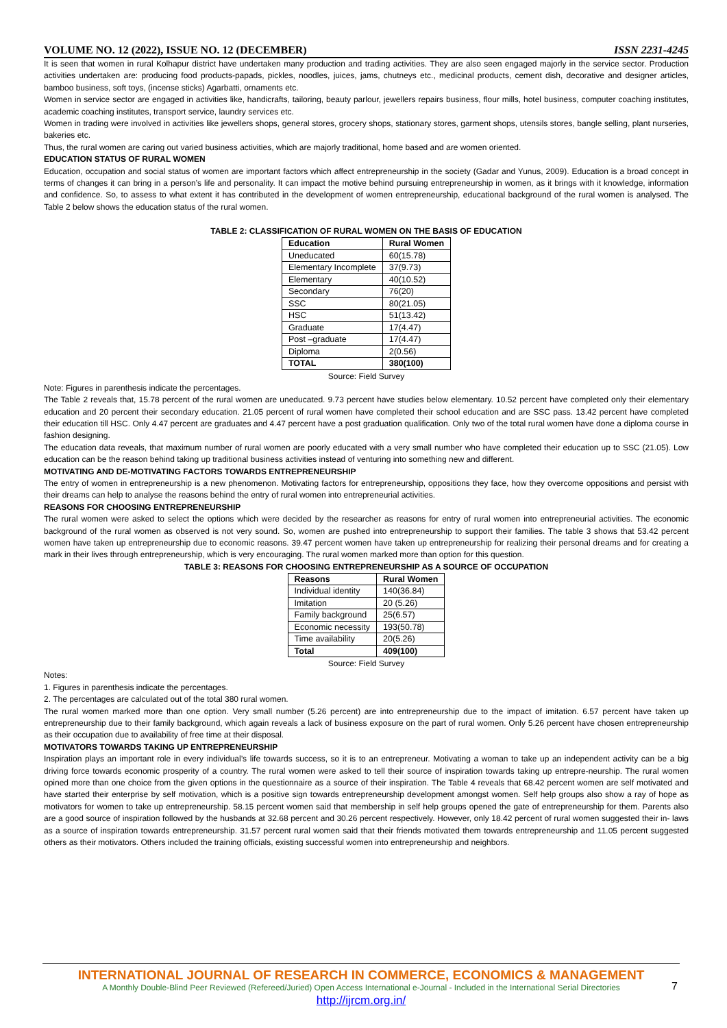VOLUME NO. 12 (2022), ISSUE NO. 12 (DECEMBER) ISSN 2231-4245
It is seen that women in rural Kolhapur district have undertaken many production and trading activities. They are also seen engaged majorly in the service sector. Production activities undertaken are: producing food products-papads, pickles, noodles, juices, jams, chutneys etc., medicinal products, cement dish, decorative and designer articles, bamboo business, soft toys, (incense sticks) Agarbatti, ornaments etc.
Women in service sector are engaged in activities like, handicrafts, tailoring, beauty parlour, jewellers repairs business, flour mills, hotel business, computer coaching institutes, academic coaching institutes, transport service, laundry services etc.
Women in trading were involved in activities like jewellers shops, general stores, grocery shops, stationary stores, garment shops, utensils stores, bangle selling, plant nurseries, bakeries etc.
Thus, the rural women are caring out varied business activities, which are majorly traditional, home based and are women oriented.
EDUCATION STATUS OF RURAL WOMEN
Education, occupation and social status of women are important factors which affect entrepreneurship in the society (Gadar and Yunus, 2009). Education is a broad concept in terms of changes it can bring in a person’s life and personality. It can impact the motive behind pursuing entrepreneurship in women, as it brings with it knowledge, information and confidence. So, to assess to what extent it has contributed in the development of women entrepreneurship, educational background of the rural women is analysed. The Table 2 below shows the education status of the rural women.
TABLE 2: CLASSIFICATION OF RURAL WOMEN ON THE BASIS OF EDUCATION
| Education | Rural Women |
| --- | --- |
| Uneducated | 60(15.78) |
| Elementary Incomplete | 37(9.73) |
| Elementary | 40(10.52) |
| Secondary | 76(20) |
| SSC | 80(21.05) |
| HSC | 51(13.42) |
| Graduate | 17(4.47) |
| Post –graduate | 17(4.47) |
| Diploma | 2(0.56) |
| TOTAL | 380(100) |
Source: Field Survey
Note: Figures in parenthesis indicate the percentages.
The Table 2 reveals that, 15.78 percent of the rural women are uneducated. 9.73 percent have studies below elementary. 10.52 percent have completed only their elementary education and 20 percent their secondary education. 21.05 percent of rural women have completed their school education and are SSC pass. 13.42 percent have completed their education till HSC. Only 4.47 percent are graduates and 4.47 percent have a post graduation qualification. Only two of the total rural women have done a diploma course in fashion designing.
The education data reveals, that maximum number of rural women are poorly educated with a very small number who have completed their education up to SSC (21.05). Low education can be the reason behind taking up traditional business activities instead of venturing into something new and different.
MOTIVATING AND DE-MOTIVATING FACTORS TOWARDS ENTREPRENEURSHIP
The entry of women in entrepreneurship is a new phenomenon. Motivating factors for entrepreneurship, oppositions they face, how they overcome oppositions and persist with their dreams can help to analyse the reasons behind the entry of rural women into entrepreneurial activities.
REASONS FOR CHOOSING ENTREPRENEURSHIP
The rural women were asked to select the options which were decided by the researcher as reasons for entry of rural women into entrepreneurial activities. The economic background of the rural women as observed is not very sound. So, women are pushed into entrepreneurship to support their families. The table 3 shows that 53.42 percent women have taken up entrepreneurship due to economic reasons. 39.47 percent women have taken up entrepreneurship for realizing their personal dreams and for creating a mark in their lives through entrepreneurship, which is very encouraging. The rural women marked more than option for this question.
TABLE 3: REASONS FOR CHOOSING ENTREPRENEURSHIP AS A SOURCE OF OCCUPATION
| Reasons | Rural Women |
| --- | --- |
| Individual identity | 140(36.84) |
| Imitation | 20 (5.26) |
| Family background | 25(6.57) |
| Economic necessity | 193(50.78) |
| Time availability | 20(5.26) |
| Total | 409(100) |
Source: Field Survey
Notes:
1. Figures in parenthesis indicate the percentages.
2. The percentages are calculated out of the total 380 rural women.
The rural women marked more than one option. Very small number (5.26 percent) are into entrepreneurship due to the impact of imitation. 6.57 percent have taken up entrepreneurship due to their family background, which again reveals a lack of business exposure on the part of rural women. Only 5.26 percent have chosen entrepreneurship as their occupation due to availability of free time at their disposal.
MOTIVATORS TOWARDS TAKING UP ENTREPRENEURSHIP
Inspiration plays an important role in every individual’s life towards success, so it is to an entrepreneur. Motivating a woman to take up an independent activity can be a big driving force towards economic prosperity of a country. The rural women were asked to tell their source of inspiration towards taking up entrepre-neurship. The rural women opined more than one choice from the given options in the questionnaire as a source of their inspiration. The Table 4 reveals that 68.42 percent women are self motivated and have started their enterprise by self motivation, which is a positive sign towards entrepreneurship development amongst women. Self help groups also show a ray of hope as motivators for women to take up entrepreneurship. 58.15 percent women said that membership in self help groups opened the gate of entrepreneurship for them. Parents also are a good source of inspiration followed by the husbands at 32.68 percent and 30.26 percent respectively. However, only 18.42 percent of rural women suggested their in- laws as a source of inspiration towards entrepreneurship. 31.57 percent rural women said that their friends motivated them towards entrepreneurship and 11.05 percent suggested others as their motivators. Others included the training officials, existing successful women into entrepreneurship and neighbors.
INTERNATIONAL JOURNAL OF RESEARCH IN COMMERCE, ECONOMICS & MANAGEMENT
A Monthly Double-Blind Peer Reviewed (Refereed/Juried) Open Access International e-Journal - Included in the International Serial Directories
http://ijrcm.org.in/
7